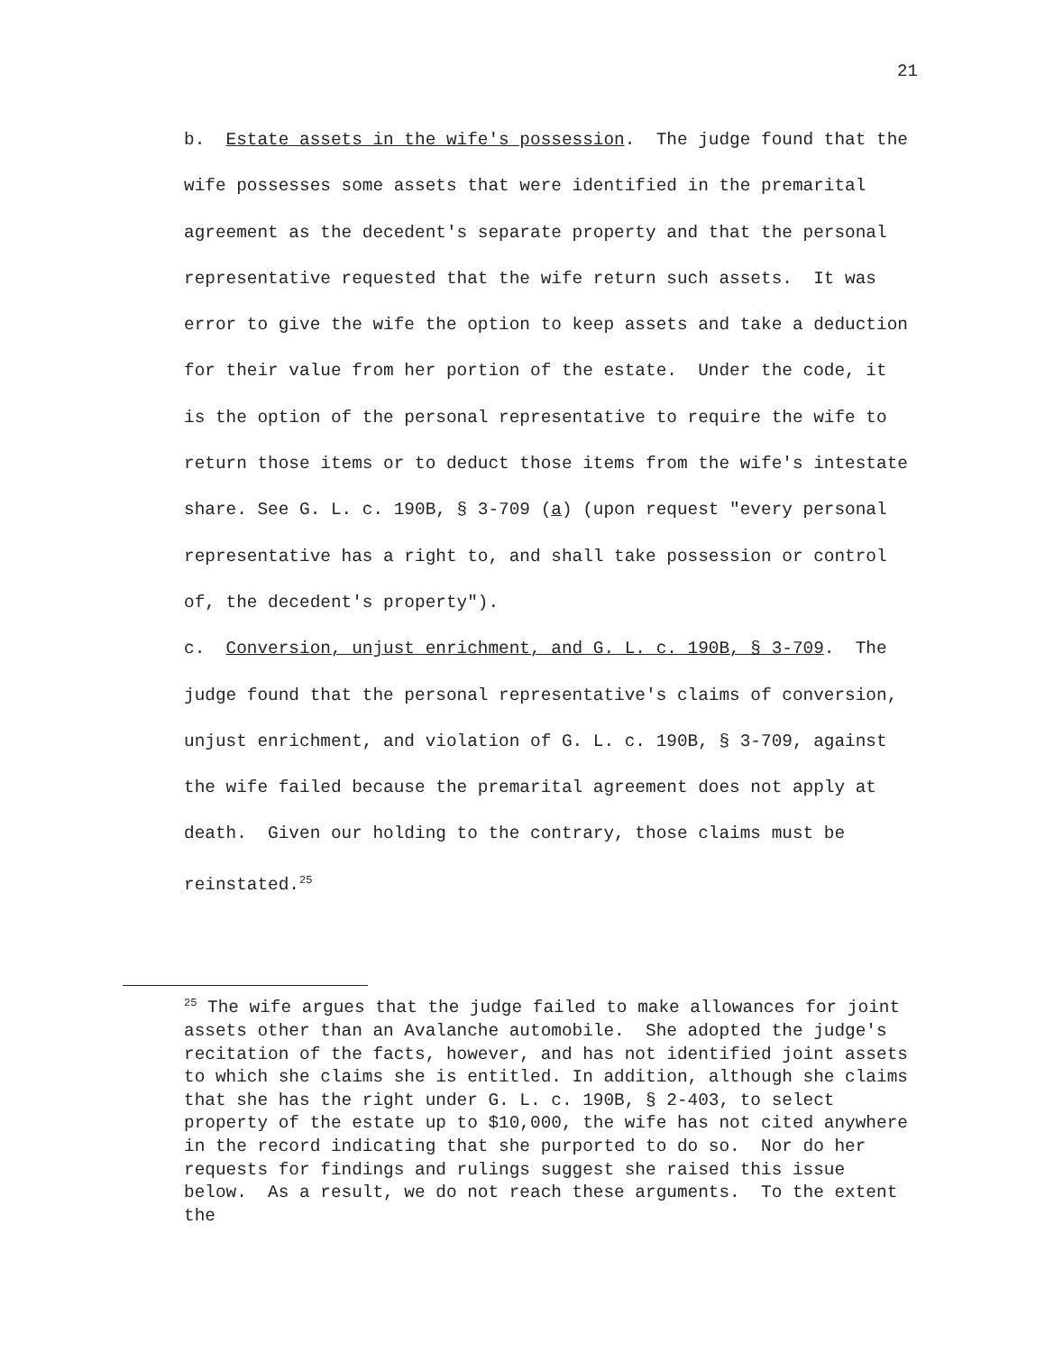21
b. Estate assets in the wife's possession. The judge found that the wife possesses some assets that were identified in the premarital agreement as the decedent's separate property and that the personal representative requested that the wife return such assets. It was error to give the wife the option to keep assets and take a deduction for their value from her portion of the estate. Under the code, it is the option of the personal representative to require the wife to return those items or to deduct those items from the wife's intestate share. See G. L. c. 190B, § 3-709 (a) (upon request "every personal representative has a right to, and shall take possession or control of, the decedent's property").
c. Conversion, unjust enrichment, and G. L. c. 190B, § 3-709. The judge found that the personal representative's claims of conversion, unjust enrichment, and violation of G. L. c. 190B, § 3-709, against the wife failed because the premarital agreement does not apply at death. Given our holding to the contrary, those claims must be reinstated.<sup>25</sup>
<sup>25</sup> The wife argues that the judge failed to make allowances for joint assets other than an Avalanche automobile. She adopted the judge's recitation of the facts, however, and has not identified joint assets to which she claims she is entitled. In addition, although she claims that she has the right under G. L. c. 190B, § 2-403, to select property of the estate up to $10,000, the wife has not cited anywhere in the record indicating that she purported to do so. Nor do her requests for findings and rulings suggest she raised this issue below. As a result, we do not reach these arguments. To the extent the